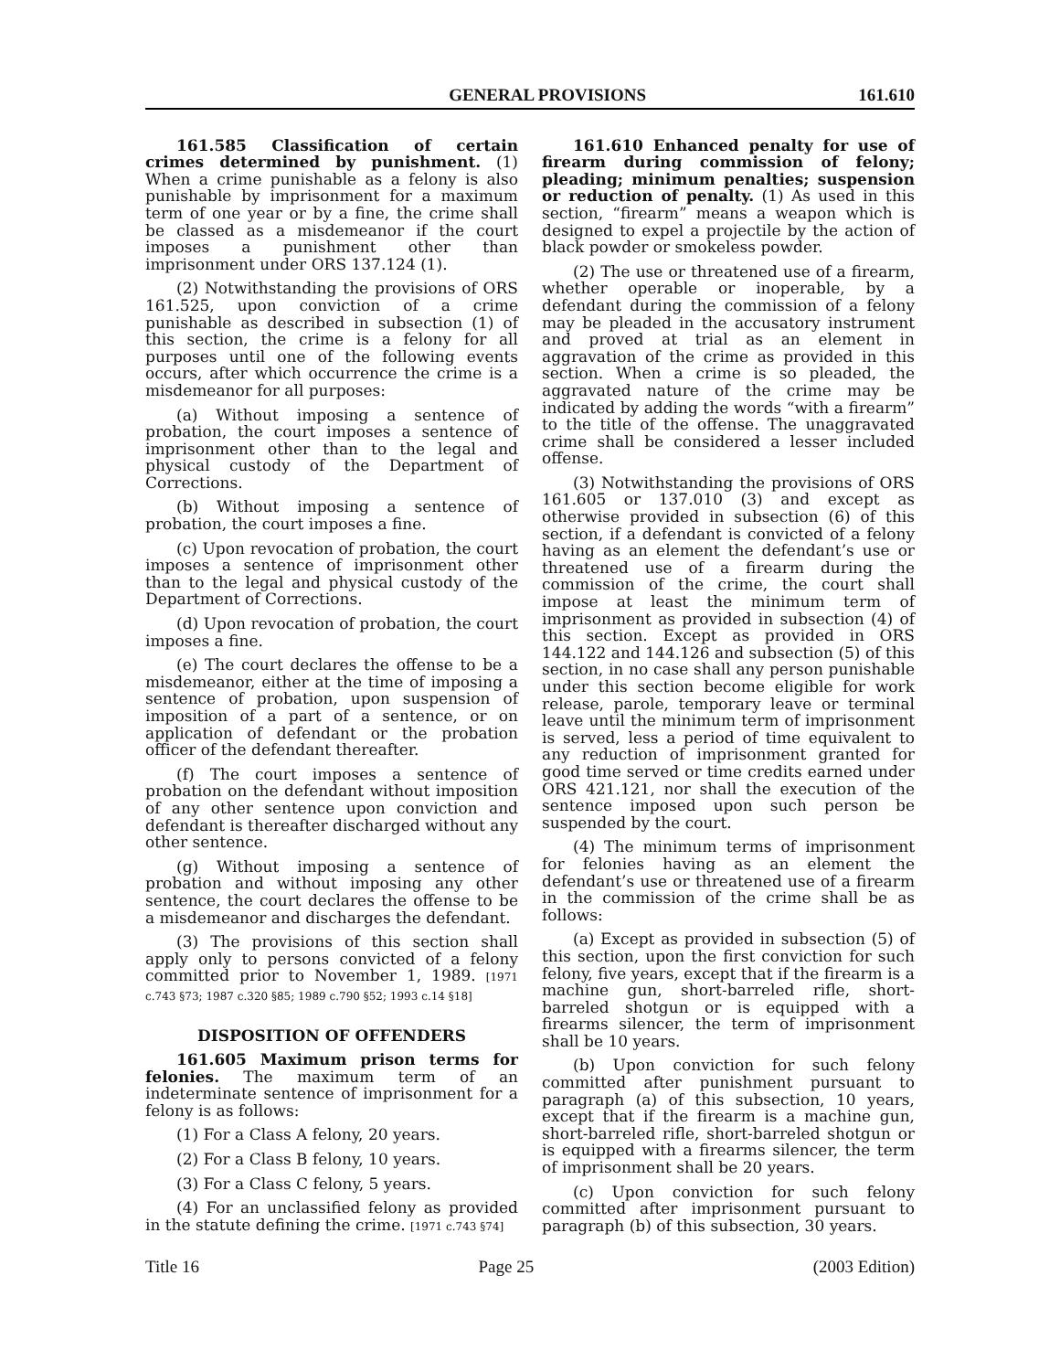GENERAL PROVISIONS 161.610
161.585 Classification of certain crimes determined by punishment. (1) When a crime punishable as a felony is also punishable by imprisonment for a maximum term of one year or by a fine, the crime shall be classed as a misdemeanor if the court imposes a punishment other than imprisonment under ORS 137.124 (1).
(2) Notwithstanding the provisions of ORS 161.525, upon conviction of a crime punishable as described in subsection (1) of this section, the crime is a felony for all purposes until one of the following events occurs, after which occurrence the crime is a misdemeanor for all purposes:
(a) Without imposing a sentence of probation, the court imposes a sentence of imprisonment other than to the legal and physical custody of the Department of Corrections.
(b) Without imposing a sentence of probation, the court imposes a fine.
(c) Upon revocation of probation, the court imposes a sentence of imprisonment other than to the legal and physical custody of the Department of Corrections.
(d) Upon revocation of probation, the court imposes a fine.
(e) The court declares the offense to be a misdemeanor, either at the time of imposing a sentence of probation, upon suspension of imposition of a part of a sentence, or on application of defendant or the probation officer of the defendant thereafter.
(f) The court imposes a sentence of probation on the defendant without imposition of any other sentence upon conviction and defendant is thereafter discharged without any other sentence.
(g) Without imposing a sentence of probation and without imposing any other sentence, the court declares the offense to be a misdemeanor and discharges the defendant.
(3) The provisions of this section shall apply only to persons convicted of a felony committed prior to November 1, 1989. [1971 c.743 §73; 1987 c.320 §85; 1989 c.790 §52; 1993 c.14 §18]
DISPOSITION OF OFFENDERS
161.605 Maximum prison terms for felonies. The maximum term of an indeterminate sentence of imprisonment for a felony is as follows:
(1) For a Class A felony, 20 years.
(2) For a Class B felony, 10 years.
(3) For a Class C felony, 5 years.
(4) For an unclassified felony as provided in the statute defining the crime. [1971 c.743 §74]
161.610 Enhanced penalty for use of firearm during commission of felony; pleading; minimum penalties; suspension or reduction of penalty. (1) As used in this section, “firearm” means a weapon which is designed to expel a projectile by the action of black powder or smokeless powder.
(2) The use or threatened use of a firearm, whether operable or inoperable, by a defendant during the commission of a felony may be pleaded in the accusatory instrument and proved at trial as an element in aggravation of the crime as provided in this section. When a crime is so pleaded, the aggravated nature of the crime may be indicated by adding the words “with a firearm” to the title of the offense. The unaggravated crime shall be considered a lesser included offense.
(3) Notwithstanding the provisions of ORS 161.605 or 137.010 (3) and except as otherwise provided in subsection (6) of this section, if a defendant is convicted of a felony having as an element the defendant’s use or threatened use of a firearm during the commission of the crime, the court shall impose at least the minimum term of imprisonment as provided in subsection (4) of this section. Except as provided in ORS 144.122 and 144.126 and subsection (5) of this section, in no case shall any person punishable under this section become eligible for work release, parole, temporary leave or terminal leave until the minimum term of imprisonment is served, less a period of time equivalent to any reduction of imprisonment granted for good time served or time credits earned under ORS 421.121, nor shall the execution of the sentence imposed upon such person be suspended by the court.
(4) The minimum terms of imprisonment for felonies having as an element the defendant’s use or threatened use of a firearm in the commission of the crime shall be as follows:
(a) Except as provided in subsection (5) of this section, upon the first conviction for such felony, five years, except that if the firearm is a machine gun, short-barreled rifle, short-barreled shotgun or is equipped with a firearms silencer, the term of imprisonment shall be 10 years.
(b) Upon conviction for such felony committed after punishment pursuant to paragraph (a) of this subsection, 10 years, except that if the firearm is a machine gun, short-barreled rifle, short-barreled shotgun or is equipped with a firearms silencer, the term of imprisonment shall be 20 years.
(c) Upon conviction for such felony committed after imprisonment pursuant to paragraph (b) of this subsection, 30 years.
Title 16 Page 25 (2003 Edition)